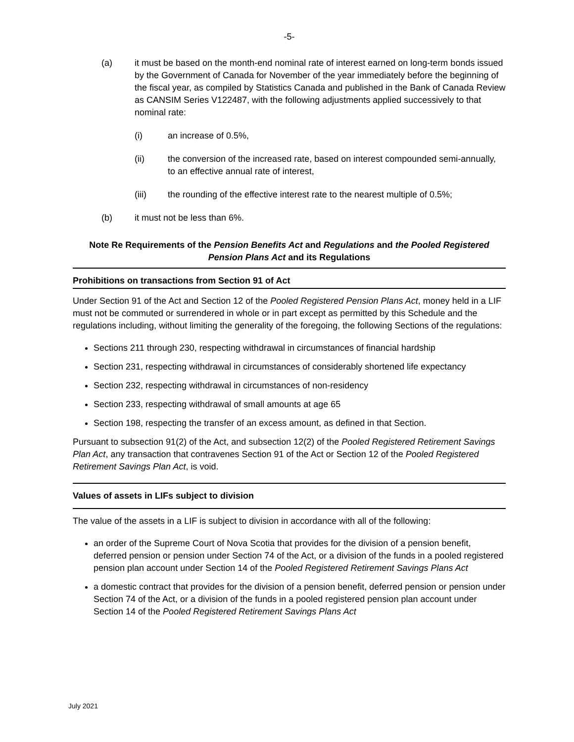-5-
(a) it must be based on the month-end nominal rate of interest earned on long-term bonds issued by the Government of Canada for November of the year immediately before the beginning of the fiscal year, as compiled by Statistics Canada and published in the Bank of Canada Review as CANSIM Series V122487, with the following adjustments applied successively to that nominal rate:
(i) an increase of 0.5%,
(ii) the conversion of the increased rate, based on interest compounded semi-annually, to an effective annual rate of interest,
(iii) the rounding of the effective interest rate to the nearest multiple of 0.5%;
(b) it must not be less than 6%.
Note Re Requirements of the Pension Benefits Act and Regulations and the Pooled Registered Pension Plans Act and its Regulations
Prohibitions on transactions from Section 91 of Act
Under Section 91 of the Act and Section 12 of the Pooled Registered Pension Plans Act, money held in a LIF must not be commuted or surrendered in whole or in part except as permitted by this Schedule and the regulations including, without limiting the generality of the foregoing, the following Sections of the regulations:
Sections 211 through 230, respecting withdrawal in circumstances of financial hardship
Section 231, respecting withdrawal in circumstances of considerably shortened life expectancy
Section 232, respecting withdrawal in circumstances of non-residency
Section 233, respecting withdrawal of small amounts at age 65
Section 198, respecting the transfer of an excess amount, as defined in that Section.
Pursuant to subsection 91(2) of the Act, and subsection 12(2) of the Pooled Registered Retirement Savings Plan Act, any transaction that contravenes Section 91 of the Act or Section 12 of the Pooled Registered Retirement Savings Plan Act, is void.
Values of assets in LIFs subject to division
The value of the assets in a LIF is subject to division in accordance with all of the following:
an order of the Supreme Court of Nova Scotia that provides for the division of a pension benefit, deferred pension or pension under Section 74 of the Act, or a division of the funds in a pooled registered pension plan account under Section 14 of the Pooled Registered Retirement Savings Plans Act
a domestic contract that provides for the division of a pension benefit, deferred pension or pension under Section 74 of the Act, or a division of the funds in a pooled registered pension plan account under Section 14 of the Pooled Registered Retirement Savings Plans Act
July 2021